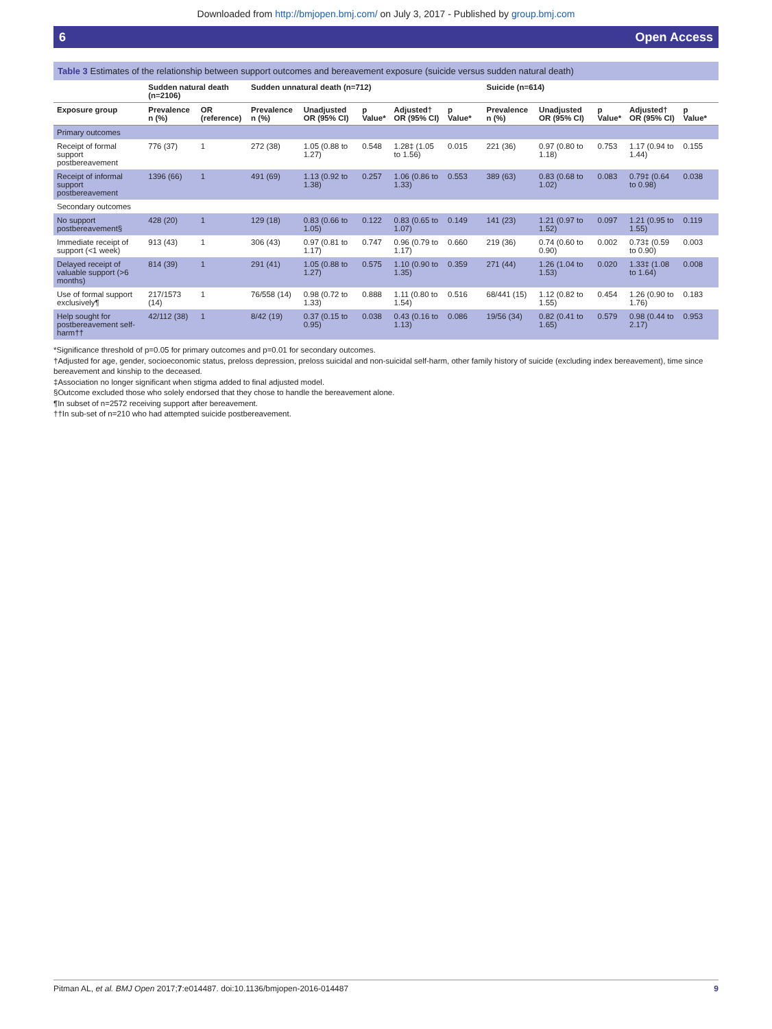Downloaded from http://bmjopen.bmj.com/ on July 3, 2017 - Published by group.bmj.com
6 Open Access
Table 3 Estimates of the relationship between support outcomes and bereavement exposure (suicide versus sudden natural death)
| | Sudden natural death (n=2106) | | Sudden unnatural death (n=712) | | | | | | Suicide (n=614) | | | | | |
| --- | --- | --- | --- | --- | --- | --- | --- | --- | --- | --- | --- | --- | --- | --- |
| Exposure group | Prevalence n (%) | OR (reference) | Prevalence n (%) | Unadjusted OR (95% CI) | p Value* | Adjusted† OR (95% CI) | p Value* | | Prevalence n (%) | Unadjusted OR (95% CI) | p Value* | Adjusted† OR (95% CI) | p Value* | |
| Primary outcomes | | | | | | | | | | | | | | |
| Receipt of formal support postbereavement | 776 (37) | 1 | 272 (38) | 1.05 (0.88 to 1.27) | 0.548 | 1.28‡ (1.05 to 1.56) | 0.015 | | 221 (36) | 0.97 (0.80 to 1.18) | 0.753 | 1.17 (0.94 to 1.44) | 0.155 | |
| Receipt of informal support postbereavement | 1396 (66) | 1 | 491 (69) | 1.13 (0.92 to 1.38) | 0.257 | 1.06 (0.86 to 1.33) | 0.553 | | 389 (63) | 0.83 (0.68 to 1.02) | 0.083 | 0.79‡ (0.64 to 0.98) | 0.038 | |
| Secondary outcomes | | | | | | | | | | | | | | |
| No support postbereavement§ | 428 (20) | 1 | 129 (18) | 0.83 (0.66 to 1.05) | 0.122 | 0.83 (0.65 to 1.07) | 0.149 | | 141 (23) | 1.21 (0.97 to 1.52) | 0.097 | 1.21 (0.95 to 1.55) | 0.119 | |
| Immediate receipt of support (<1 week) | 913 (43) | 1 | 306 (43) | 0.97 (0.81 to 1.17) | 0.747 | 0.96 (0.79 to 1.17) | 0.660 | | 219 (36) | 0.74 (0.60 to 0.90) | 0.002 | 0.73‡ (0.59 to 0.90) | 0.003 | |
| Delayed receipt of valuable support (>6 months) | 814 (39) | 1 | 291 (41) | 1.05 (0.88 to 1.27) | 0.575 | 1.10 (0.90 to 1.35) | 0.359 | | 271 (44) | 1.26 (1.04 to 1.53) | 0.020 | 1.33‡ (1.08 to 1.64) | 0.008 | |
| Use of formal support exclusively¶ | 217/1573 (14) | 1 | 76/558 (14) | 0.98 (0.72 to 1.33) | 0.888 | 1.11 (0.80 to 1.54) | 0.516 | | 68/441 (15) | 1.12 (0.82 to 1.55) | 0.454 | 1.26 (0.90 to 1.76) | 0.183 | |
| Help sought for postbereavement self-harm†† | 42/112 (38) | 1 | 8/42 (19) | 0.37 (0.15 to 0.95) | 0.038 | 0.43 (0.16 to 1.13) | 0.086 | | 19/56 (34) | 0.82 (0.41 to 1.65) | 0.579 | 0.98 (0.44 to 2.17) | 0.953 | |
*Significance threshold of p=0.05 for primary outcomes and p=0.01 for secondary outcomes.
†Adjusted for age, gender, socioeconomic status, preloss depression, preloss suicidal and non-suicidal self-harm, other family history of suicide (excluding index bereavement), time since bereavement and kinship to the deceased.
‡Association no longer significant when stigma added to final adjusted model.
§Outcome excluded those who solely endorsed that they chose to handle the bereavement alone.
¶In subset of n=2572 receiving support after bereavement.
††In sub-set of n=210 who had attempted suicide postbereavement.
Pitman AL, et al. BMJ Open 2017;7:e014487. doi:10.1136/bmjopen-2016-014487 9